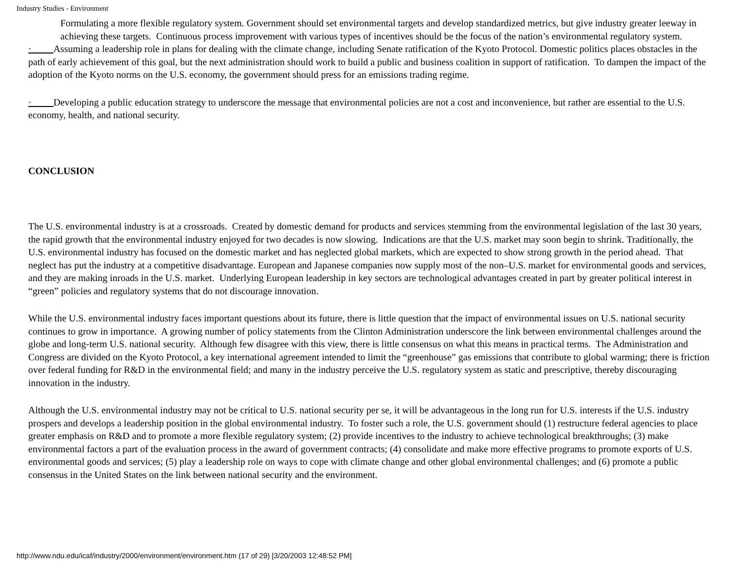Industry Studies - Environment
Formulating a more flexible regulatory system. Government should set environmental targets and develop standardized metrics, but give industry greater leeway in achieving these targets. Continuous process improvement with various types of incentives should be the focus of the nation’s environmental regulatory system.
· Assuming a leadership role in plans for dealing with the climate change, including Senate ratification of the Kyoto Protocol. Domestic politics places obstacles in the path of early achievement of this goal, but the next administration should work to build a public and business coalition in support of ratification. To dampen the impact of the adoption of the Kyoto norms on the U.S. economy, the government should press for an emissions trading regime.
· Developing a public education strategy to underscore the message that environmental policies are not a cost and inconvenience, but rather are essential to the U.S. economy, health, and national security.
CONCLUSION
The U.S. environmental industry is at a crossroads. Created by domestic demand for products and services stemming from the environmental legislation of the last 30 years, the rapid growth that the environmental industry enjoyed for two decades is now slowing. Indications are that the U.S. market may soon begin to shrink. Traditionally, the U.S. environmental industry has focused on the domestic market and has neglected global markets, which are expected to show strong growth in the period ahead. That neglect has put the industry at a competitive disadvantage. European and Japanese companies now supply most of the non–U.S. market for environmental goods and services, and they are making inroads in the U.S. market. Underlying European leadership in key sectors are technological advantages created in part by greater political interest in “green” policies and regulatory systems that do not discourage innovation.
While the U.S. environmental industry faces important questions about its future, there is little question that the impact of environmental issues on U.S. national security continues to grow in importance. A growing number of policy statements from the Clinton Administration underscore the link between environmental challenges around the globe and long-term U.S. national security. Although few disagree with this view, there is little consensus on what this means in practical terms. The Administration and Congress are divided on the Kyoto Protocol, a key international agreement intended to limit the “greenhouse” gas emissions that contribute to global warming; there is friction over federal funding for R&D in the environmental field; and many in the industry perceive the U.S. regulatory system as static and prescriptive, thereby discouraging innovation in the industry.
Although the U.S. environmental industry may not be critical to U.S. national security per se, it will be advantageous in the long run for U.S. interests if the U.S. industry prospers and develops a leadership position in the global environmental industry. To foster such a role, the U.S. government should (1) restructure federal agencies to place greater emphasis on R&D and to promote a more flexible regulatory system; (2) provide incentives to the industry to achieve technological breakthroughs; (3) make environmental factors a part of the evaluation process in the award of government contracts; (4) consolidate and make more effective programs to promote exports of U.S. environmental goods and services; (5) play a leadership role on ways to cope with climate change and other global environmental challenges; and (6) promote a public consensus in the United States on the link between national security and the environment.
http://www.ndu.edu/icaf/industry/2000/environment/environment.htm (17 of 29) [3/20/2003 12:48:52 PM]